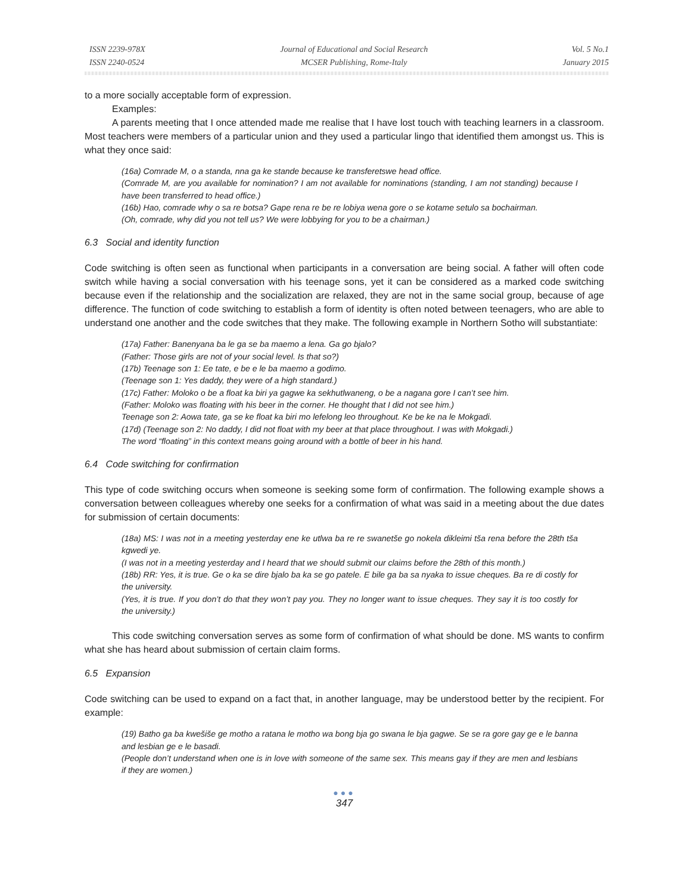ISSN 2239-978X
ISSN 2240-0524
Journal of Educational and Social Research
MCSER Publishing, Rome-Italy
Vol. 5 No.1
January 2015
to a more socially acceptable form of expression.
Examples:
A parents meeting that I once attended made me realise that I have lost touch with teaching learners in a classroom. Most teachers were members of a particular union and they used a particular lingo that identified them amongst us. This is what they once said:
(16a) Comrade M, o a standa, nna ga ke stande because ke transferetswe head office.
(Comrade M, are you available for nomination? I am not available for nominations (standing, I am not standing) because I have been transferred to head office.)
(16b) Hao, comrade why o sa re botsa? Gape rena re be re lobiya wena gore o se kotame setulo sa bochairman.
(Oh, comrade, why did you not tell us? We were lobbying for you to be a chairman.)
6.3 Social and identity function
Code switching is often seen as functional when participants in a conversation are being social. A father will often code switch while having a social conversation with his teenage sons, yet it can be considered as a marked code switching because even if the relationship and the socialization are relaxed, they are not in the same social group, because of age difference. The function of code switching to establish a form of identity is often noted between teenagers, who are able to understand one another and the code switches that they make. The following example in Northern Sotho will substantiate:
(17a) Father: Banenyana ba le ga se ba maemo a lena. Ga go bjalo?
(Father: Those girls are not of your social level. Is that so?)
(17b) Teenage son 1: Ee tate, e be e le ba maemo a godimo.
(Teenage son 1: Yes daddy, they were of a high standard.)
(17c) Father: Moloko o be a float ka biri ya gagwe ka sekhutlwaneng, o be a nagana gore I can’t see him.
(Father: Moloko was floating with his beer in the corner. He thought that I did not see him.)
Teenage son 2: Aowa tate, ga se ke float ka biri mo lefelong leo throughout. Ke be ke na le Mokgadi.
(17d) (Teenage son 2: No daddy, I did not float with my beer at that place throughout. I was with Mokgadi.)
The word “floating” in this context means going around with a bottle of beer in his hand.
6.4 Code switching for confirmation
This type of code switching occurs when someone is seeking some form of confirmation. The following example shows a conversation between colleagues whereby one seeks for a confirmation of what was said in a meeting about the due dates for submission of certain documents:
(18a) MS: I was not in a meeting yesterday ene ke utlwa ba re re swanetše go nokela dikleimi tša rena before the 28th tša kgwedi ye.
(I was not in a meeting yesterday and I heard that we should submit our claims before the 28th of this month.)
(18b) RR: Yes, it is true. Ge o ka se dire bjalo ba ka se go patele. E bile ga ba sa nyaka to issue cheques. Ba re di costly for the university.
(Yes, it is true. If you don’t do that they won’t pay you. They no longer want to issue cheques. They say it is too costly for the university.)
This code switching conversation serves as some form of confirmation of what should be done. MS wants to confirm what she has heard about submission of certain claim forms.
6.5 Expansion
Code switching can be used to expand on a fact that, in another language, may be understood better by the recipient. For example:
(19) Batho ga ba kwešiše ge motho a ratana le motho wa bong bja go swana le bja gagwe. Se se ra gore gay ge e le banna and lesbian ge e le basadi.
(People don’t understand when one is in love with someone of the same sex. This means gay if they are men and lesbians if they are women.)
●●●
347